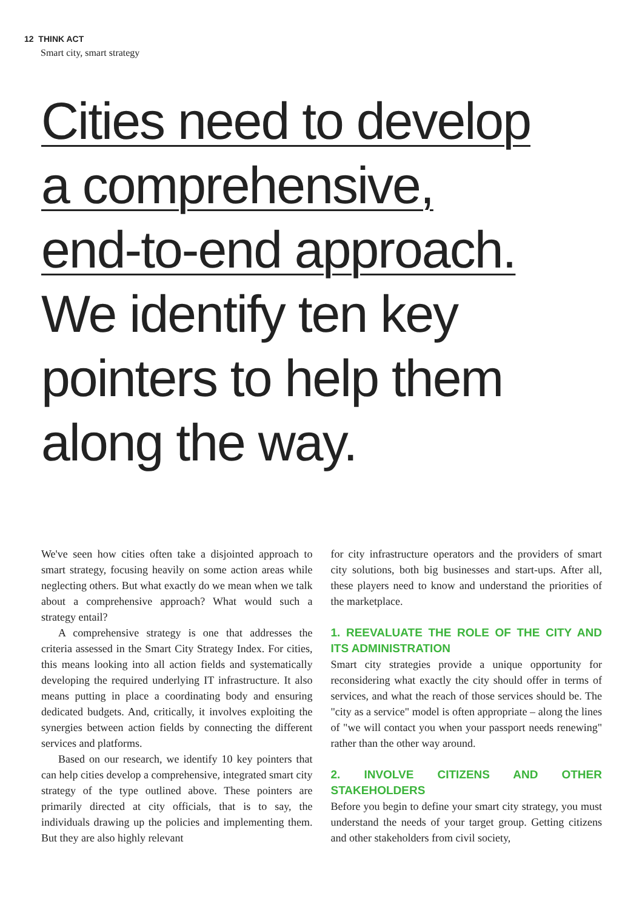12 THINK ACT
Smart city, smart strategy
Cities need to develop
a comprehensive,
end-to-end approach.
We identify ten key
pointers to help them
along the way.
We've seen how cities often take a disjointed approach to smart strategy, focusing heavily on some action areas while neglecting others. But what exactly do we mean when we talk about a comprehensive approach? What would such a strategy entail?
A comprehensive strategy is one that addresses the criteria assessed in the Smart City Strategy Index. For cities, this means looking into all action fields and systematically developing the required underlying IT infrastructure. It also means putting in place a coordinating body and ensuring dedicated budgets. And, critically, it involves exploiting the synergies between action fields by connecting the different services and platforms.
Based on our research, we identify 10 key pointers that can help cities develop a comprehensive, integrated smart city strategy of the type outlined above. These pointers are primarily directed at city officials, that is to say, the individuals drawing up the policies and implementing them. But they are also highly relevant
for city infrastructure operators and the providers of smart city solutions, both big businesses and start-ups. After all, these players need to know and understand the priorities of the marketplace.
1. REEVALUATE THE ROLE OF THE CITY AND ITS ADMINISTRATION
Smart city strategies provide a unique opportunity for reconsidering what exactly the city should offer in terms of services, and what the reach of those services should be. The "city as a service" model is often appropriate – along the lines of "we will contact you when your passport needs renewing" rather than the other way around.
2. INVOLVE CITIZENS AND OTHER STAKEHOLDERS
Before you begin to define your smart city strategy, you must understand the needs of your target group. Getting citizens and other stakeholders from civil society,